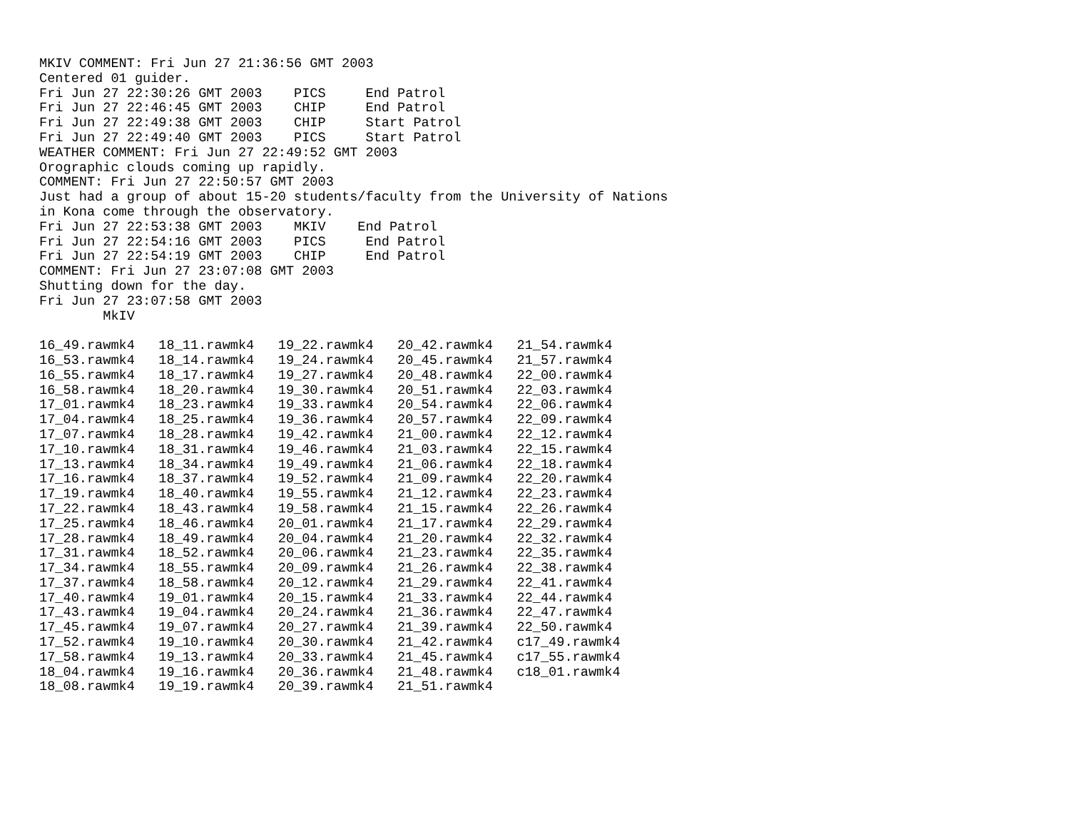MKIV COMMENT: Fri Jun 27 21:36:56 GMT 2003
Centered 01 guider.
Fri Jun 27 22:30:26 GMT 2003    PICS     End Patrol
Fri Jun 27 22:46:45 GMT 2003    CHIP     End Patrol
Fri Jun 27 22:49:38 GMT 2003    CHIP     Start Patrol
Fri Jun 27 22:49:40 GMT 2003    PICS     Start Patrol
WEATHER COMMENT: Fri Jun 27 22:49:52 GMT 2003
Orographic clouds coming up rapidly.
COMMENT: Fri Jun 27 22:50:57 GMT 2003
Just had a group of about 15-20 students/faculty from the University of Nations
in Kona come through the observatory.
Fri Jun 27 22:53:38 GMT 2003    MKIV    End Patrol
Fri Jun 27 22:54:16 GMT 2003    PICS     End Patrol
Fri Jun 27 22:54:19 GMT 2003    CHIP     End Patrol
COMMENT: Fri Jun 27 23:07:08 GMT 2003
Shutting down for the day.
Fri Jun 27 23:07:58 GMT 2003
        MkIV

16_49.rawmk4   18_11.rawmk4   19_22.rawmk4   20_42.rawmk4   21_54.rawmk4
16_53.rawmk4   18_14.rawmk4   19_24.rawmk4   20_45.rawmk4   21_57.rawmk4
16_55.rawmk4   18_17.rawmk4   19_27.rawmk4   20_48.rawmk4   22_00.rawmk4
16_58.rawmk4   18_20.rawmk4   19_30.rawmk4   20_51.rawmk4   22_03.rawmk4
17_01.rawmk4   18_23.rawmk4   19_33.rawmk4   20_54.rawmk4   22_06.rawmk4
17_04.rawmk4   18_25.rawmk4   19_36.rawmk4   20_57.rawmk4   22_09.rawmk4
17_07.rawmk4   18_28.rawmk4   19_42.rawmk4   21_00.rawmk4   22_12.rawmk4
17_10.rawmk4   18_31.rawmk4   19_46.rawmk4   21_03.rawmk4   22_15.rawmk4
17_13.rawmk4   18_34.rawmk4   19_49.rawmk4   21_06.rawmk4   22_18.rawmk4
17_16.rawmk4   18_37.rawmk4   19_52.rawmk4   21_09.rawmk4   22_20.rawmk4
17_19.rawmk4   18_40.rawmk4   19_55.rawmk4   21_12.rawmk4   22_23.rawmk4
17_22.rawmk4   18_43.rawmk4   19_58.rawmk4   21_15.rawmk4   22_26.rawmk4
17_25.rawmk4   18_46.rawmk4   20_01.rawmk4   21_17.rawmk4   22_29.rawmk4
17_28.rawmk4   18_49.rawmk4   20_04.rawmk4   21_20.rawmk4   22_32.rawmk4
17_31.rawmk4   18_52.rawmk4   20_06.rawmk4   21_23.rawmk4   22_35.rawmk4
17_34.rawmk4   18_55.rawmk4   20_09.rawmk4   21_26.rawmk4   22_38.rawmk4
17_37.rawmk4   18_58.rawmk4   20_12.rawmk4   21_29.rawmk4   22_41.rawmk4
17_40.rawmk4   19_01.rawmk4   20_15.rawmk4   21_33.rawmk4   22_44.rawmk4
17_43.rawmk4   19_04.rawmk4   20_24.rawmk4   21_36.rawmk4   22_47.rawmk4
17_45.rawmk4   19_07.rawmk4   20_27.rawmk4   21_39.rawmk4   22_50.rawmk4
17_52.rawmk4   19_10.rawmk4   20_30.rawmk4   21_42.rawmk4   c17_49.rawmk4
17_58.rawmk4   19_13.rawmk4   20_33.rawmk4   21_45.rawmk4   c17_55.rawmk4
18_04.rawmk4   19_16.rawmk4   20_36.rawmk4   21_48.rawmk4   c18_01.rawmk4
18_08.rawmk4   19_19.rawmk4   20_39.rawmk4   21_51.rawmk4